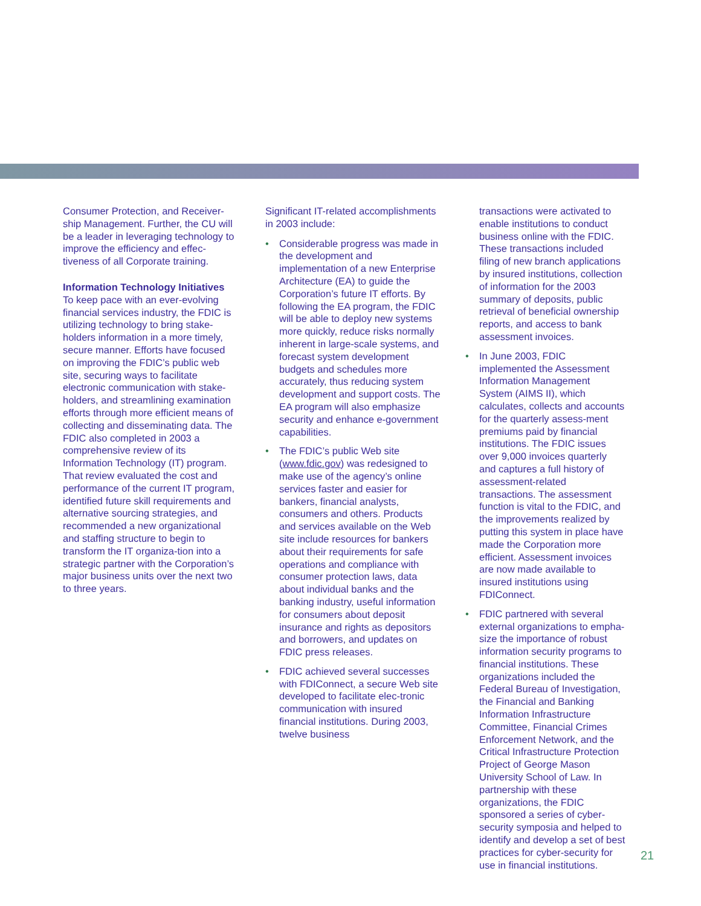Consumer Protection, and Receiver-ship Management. Further, the CU will be a leader in leveraging technology to improve the efficiency and effec-tiveness of all Corporate training.
Information Technology Initiatives
To keep pace with an ever-evolving financial services industry, the FDIC is utilizing technology to bring stake-holders information in a more timely, secure manner. Efforts have focused on improving the FDIC’s public web site, securing ways to facilitate electronic communication with stake-holders, and streamlining examination efforts through more efficient means of collecting and disseminating data. The FDIC also completed in 2003 a comprehensive review of its Information Technology (IT) program. That review evaluated the cost and performance of the current IT program, identified future skill requirements and alternative sourcing strategies, and recommended a new organizational and staffing structure to begin to transform the IT organiza-tion into a strategic partner with the Corporation’s major business units over the next two to three years.
Significant IT-related accomplishments in 2003 include:
• Considerable progress was made in the development and implementation of a new Enterprise Architecture (EA) to guide the Corporation’s future IT efforts. By following the EA program, the FDIC will be able to deploy new systems more quickly, reduce risks normally inherent in large-scale systems, and forecast system development budgets and schedules more accurately, thus reducing system development and support costs. The EA program will also emphasize security and enhance e-government capabilities.
• The FDIC’s public Web site (www.fdic.gov) was redesigned to make use of the agency’s online services faster and easier for bankers, financial analysts, consumers and others. Products and services available on the Web site include resources for bankers about their requirements for safe operations and compliance with consumer protection laws, data about individual banks and the banking industry, useful information for consumers about deposit insurance and rights as depositors and borrowers, and updates on FDIC press releases.
• FDIC achieved several successes with FDIConnect, a secure Web site developed to facilitate elec-tronic communication with insured financial institutions. During 2003, twelve business
transactions were activated to enable institutions to conduct business online with the FDIC. These transactions included filing of new branch applications by insured institutions, collection of information for the 2003 summary of deposits, public retrieval of beneficial ownership reports, and access to bank assessment invoices.
• In June 2003, FDIC implemented the Assessment Information Management System (AIMS II), which calculates, collects and accounts for the quarterly assess-ment premiums paid by financial institutions. The FDIC issues over 9,000 invoices quarterly and captures a full history of assessment-related transactions. The assessment function is vital to the FDIC, and the improvements realized by putting this system in place have made the Corporation more efficient. Assessment invoices are now made available to insured institutions using FDIConnect.
• FDIC partnered with several external organizations to empha-size the importance of robust information security programs to financial institutions. These organizations included the Federal Bureau of Investigation, the Financial and Banking Information Infrastructure Committee, Financial Crimes Enforcement Network, and the Critical Infrastructure Protection Project of George Mason University School of Law. In partnership with these organizations, the FDIC sponsored a series of cyber-security symposia and helped to identify and develop a set of best practices for cyber-security for use in financial institutions.
21